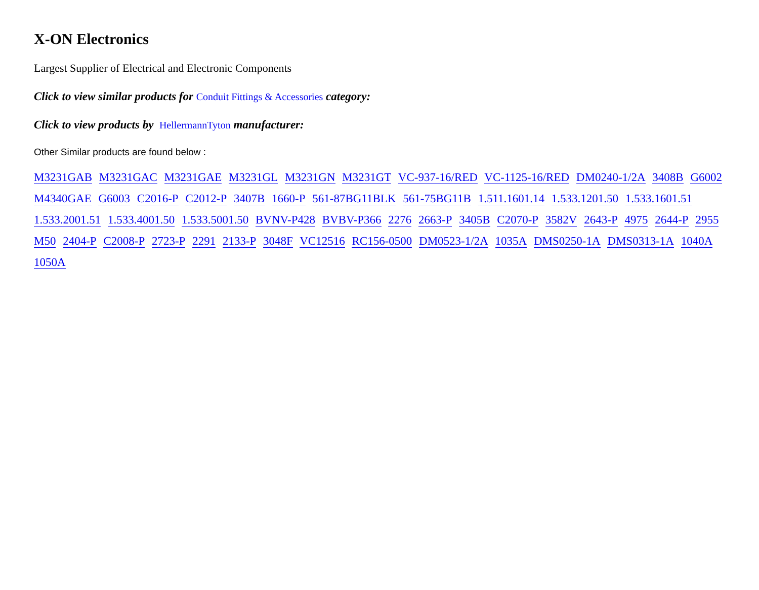X-ON Electronics
Largest Supplier of Electrical and Electronic Components
Click to view similar products for Conduit Fittings & Accessories category:
Click to view products by HellermannTyton manufacturer:
Other Similar products are found below :
M3231GAB M3231GAC M3231GAE M3231GL M3231GN M3231GT VC-937-16/RED VC-1125-16/RED DM0240-1/2A 3408B G6002 M4340GAE G6003 C2016-P C2012-P 3407B 1660-P 561-87BG11BLK 561-75BG11B 1.511.1601.14 1.533.1201.50 1.533.1601.51 1.533.2001.51 1.533.4001.50 1.533.5001.50 BVNV-P428 BVBV-P366 2276 2663-P 3405B C2070-P 3582V 2643-P 4975 2644-P 2955 M50 2404-P C2008-P 2723-P 2291 2133-P 3048F VC12516 RC156-0500 DM0523-1/2A 1035A DMS0250-1A DMS0313-1A 1040A 1050A